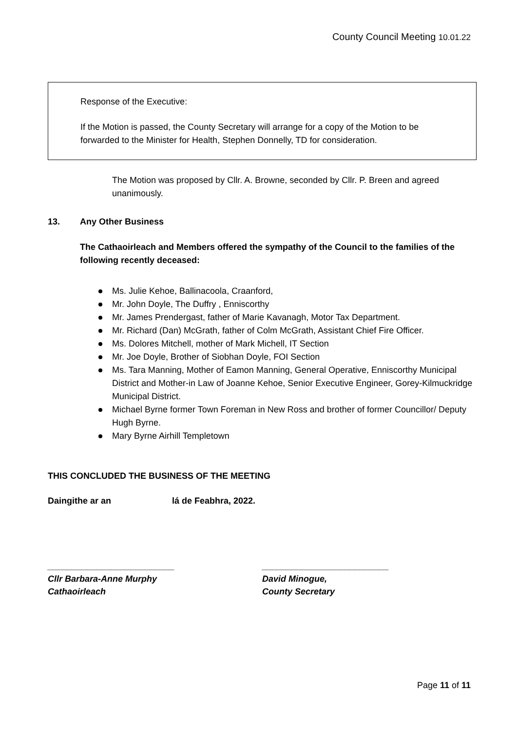County Council Meeting 10.01.22
Response of the Executive:
If the Motion is passed, the County Secretary will arrange for a copy of the Motion to be forwarded to the Minister for Health, Stephen Donnelly, TD for consideration.
The Motion was proposed by Cllr. A. Browne, seconded by Cllr. P. Breen and agreed unanimously.
13. Any Other Business
The Cathaoirleach and Members offered the sympathy of the Council to the families of the following recently deceased:
Ms. Julie Kehoe, Ballinacoola, Craanford,
Mr. John Doyle, The Duffry , Enniscorthy
Mr. James Prendergast, father of Marie Kavanagh, Motor Tax Department.
Mr. Richard (Dan) McGrath, father of Colm McGrath, Assistant Chief Fire Officer.
Ms. Dolores Mitchell, mother of Mark Michell, IT Section
Mr. Joe Doyle, Brother of Siobhan Doyle, FOI Section
Ms. Tara Manning, Mother of Eamon Manning, General Operative, Enniscorthy Municipal District and Mother-in Law of Joanne Kehoe, Senior Executive Engineer, Gorey-Kilmuckridge Municipal District.
Michael Byrne former Town Foreman in New Ross and brother of former Councillor/ Deputy Hugh Byrne.
Mary Byrne Airhill Templetown
THIS CONCLUDED THE BUSINESS OF THE MEETING
Daingithe ar an lá de Feabhra, 2022.
__________________________
Cllr Barbara-Anne Murphy
Cathaoirleach
__________________________
David Minogue,
County Secretary
Page 11 of 11